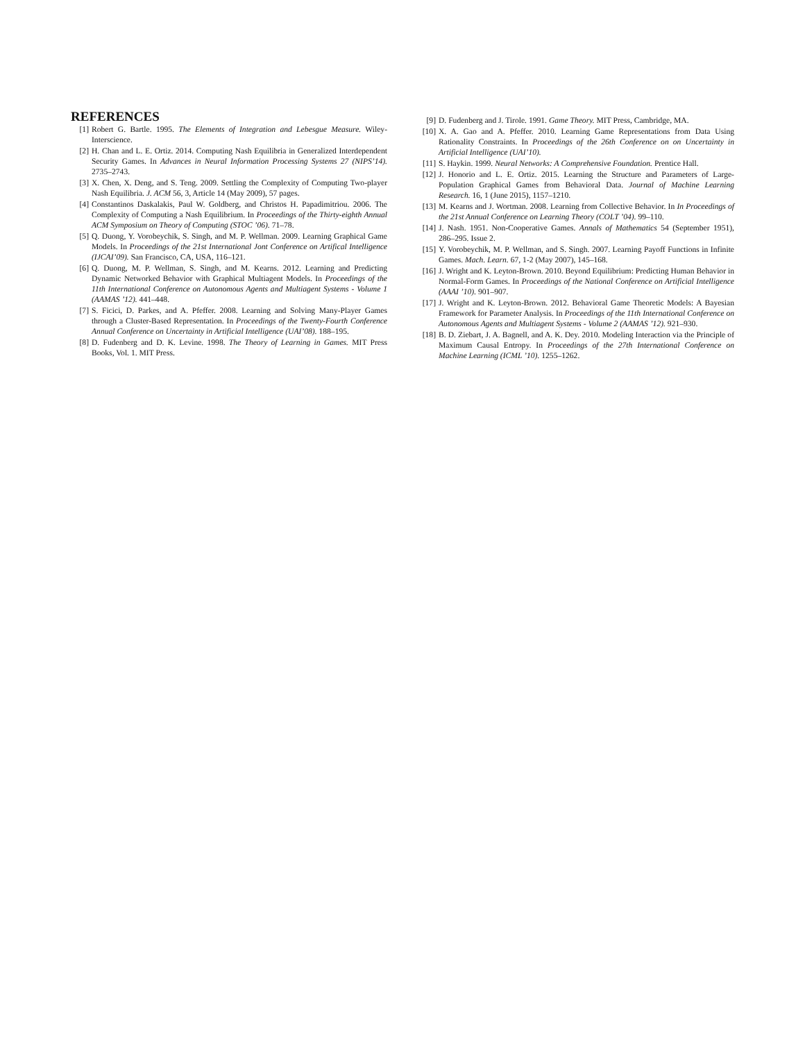REFERENCES
[1] Robert G. Bartle. 1995. The Elements of Integration and Lebesgue Measure. Wiley-Interscience.
[2] H. Chan and L. E. Ortiz. 2014. Computing Nash Equilibria in Generalized Interdependent Security Games. In Advances in Neural Information Processing Systems 27 (NIPS’14). 2735–2743.
[3] X. Chen, X. Deng, and S. Teng. 2009. Settling the Complexity of Computing Two-player Nash Equilibria. J. ACM 56, 3, Article 14 (May 2009), 57 pages.
[4] Constantinos Daskalakis, Paul W. Goldberg, and Christos H. Papadimitriou. 2006. The Complexity of Computing a Nash Equilibrium. In Proceedings of the Thirty-eighth Annual ACM Symposium on Theory of Computing (STOC ’06). 71–78.
[5] Q. Duong, Y. Vorobeychik, S. Singh, and M. P. Wellman. 2009. Learning Graphical Game Models. In Proceedings of the 21st International Jont Conference on Artifical Intelligence (IJCAI’09). San Francisco, CA, USA, 116–121.
[6] Q. Duong, M. P. Wellman, S. Singh, and M. Kearns. 2012. Learning and Predicting Dynamic Networked Behavior with Graphical Multiagent Models. In Proceedings of the 11th International Conference on Autonomous Agents and Multiagent Systems - Volume 1 (AAMAS ’12). 441–448.
[7] S. Ficici, D. Parkes, and A. Pfeffer. 2008. Learning and Solving Many-Player Games through a Cluster-Based Representation. In Proceedings of the Twenty-Fourth Conference Annual Conference on Uncertainty in Artificial Intelligence (UAI’08). 188–195.
[8] D. Fudenberg and D. K. Levine. 1998. The Theory of Learning in Games. MIT Press Books, Vol. 1. MIT Press.
[9] D. Fudenberg and J. Tirole. 1991. Game Theory. MIT Press, Cambridge, MA.
[10] X. A. Gao and A. Pfeffer. 2010. Learning Game Representations from Data Using Rationality Constraints. In Proceedings of the 26th Conference on on Uncertainty in Artificial Intelligence (UAI’10).
[11] S. Haykin. 1999. Neural Networks: A Comprehensive Foundation. Prentice Hall.
[12] J. Honorio and L. E. Ortiz. 2015. Learning the Structure and Parameters of Large-Population Graphical Games from Behavioral Data. Journal of Machine Learning Research. 16, 1 (June 2015), 1157–1210.
[13] M. Kearns and J. Wortman. 2008. Learning from Collective Behavior. In In Proceedings of the 21st Annual Conference on Learning Theory (COLT ’04). 99–110.
[14] J. Nash. 1951. Non-Cooperative Games. Annals of Mathematics 54 (September 1951), 286–295. Issue 2.
[15] Y. Vorobeychik, M. P. Wellman, and S. Singh. 2007. Learning Payoff Functions in Infinite Games. Mach. Learn. 67, 1-2 (May 2007), 145–168.
[16] J. Wright and K. Leyton-Brown. 2010. Beyond Equilibrium: Predicting Human Behavior in Normal-Form Games. In Proceedings of the National Conference on Artificial Intelligence (AAAI ’10). 901–907.
[17] J. Wright and K. Leyton-Brown. 2012. Behavioral Game Theoretic Models: A Bayesian Framework for Parameter Analysis. In Proceedings of the 11th International Conference on Autonomous Agents and Multiagent Systems - Volume 2 (AAMAS ’12). 921–930.
[18] B. D. Ziebart, J. A. Bagnell, and A. K. Dey. 2010. Modeling Interaction via the Principle of Maximum Causal Entropy. In Proceedings of the 27th International Conference on Machine Learning (ICML ’10). 1255–1262.